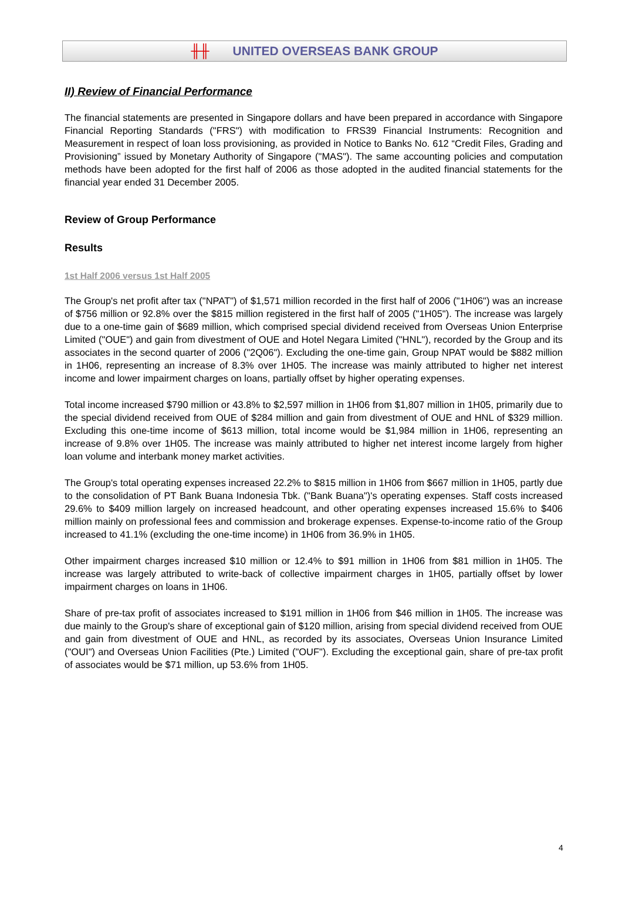╫╫ UNITED OVERSEAS BANK GROUP
II) Review of Financial Performance
The financial statements are presented in Singapore dollars and have been prepared in accordance with Singapore Financial Reporting Standards ("FRS") with modification to FRS39 Financial Instruments: Recognition and Measurement in respect of loan loss provisioning, as provided in Notice to Banks No. 612 “Credit Files, Grading and Provisioning” issued by Monetary Authority of Singapore ("MAS"). The same accounting policies and computation methods have been adopted for the first half of 2006 as those adopted in the audited financial statements for the financial year ended 31 December 2005.
Review of Group Performance
Results
1st Half 2006 versus 1st Half 2005
The Group's net profit after tax ("NPAT") of $1,571 million recorded in the first half of 2006 ("1H06") was an increase of $756 million or 92.8% over the $815 million registered in the first half of 2005 ("1H05"). The increase was largely due to a one-time gain of $689 million, which comprised special dividend received from Overseas Union Enterprise Limited ("OUE") and gain from divestment of OUE and Hotel Negara Limited ("HNL"), recorded by the Group and its associates in the second quarter of 2006 ("2Q06"). Excluding the one-time gain, Group NPAT would be $882 million in 1H06, representing an increase of 8.3% over 1H05. The increase was mainly attributed to higher net interest income and lower impairment charges on loans, partially offset by higher operating expenses.
Total income increased $790 million or 43.8% to $2,597 million in 1H06 from $1,807 million in 1H05, primarily due to the special dividend received from OUE of $284 million and gain from divestment of OUE and HNL of $329 million. Excluding this one-time income of $613 million, total income would be $1,984 million in 1H06, representing an increase of 9.8% over 1H05. The increase was mainly attributed to higher net interest income largely from higher loan volume and interbank money market activities.
The Group's total operating expenses increased 22.2% to $815 million in 1H06 from $667 million in 1H05, partly due to the consolidation of PT Bank Buana Indonesia Tbk. ("Bank Buana")'s operating expenses. Staff costs increased 29.6% to $409 million largely on increased headcount, and other operating expenses increased 15.6% to $406 million mainly on professional fees and commission and brokerage expenses. Expense-to-income ratio of the Group increased to 41.1% (excluding the one-time income) in 1H06 from 36.9% in 1H05.
Other impairment charges increased $10 million or 12.4% to $91 million in 1H06 from $81 million in 1H05. The increase was largely attributed to write-back of collective impairment charges in 1H05, partially offset by lower impairment charges on loans in 1H06.
Share of pre-tax profit of associates increased to $191 million in 1H06 from $46 million in 1H05. The increase was due mainly to the Group's share of exceptional gain of $120 million, arising from special dividend received from OUE and gain from divestment of OUE and HNL, as recorded by its associates, Overseas Union Insurance Limited ("OUI") and Overseas Union Facilities (Pte.) Limited ("OUF"). Excluding the exceptional gain, share of pre-tax profit of associates would be $71 million, up 53.6% from 1H05.
4